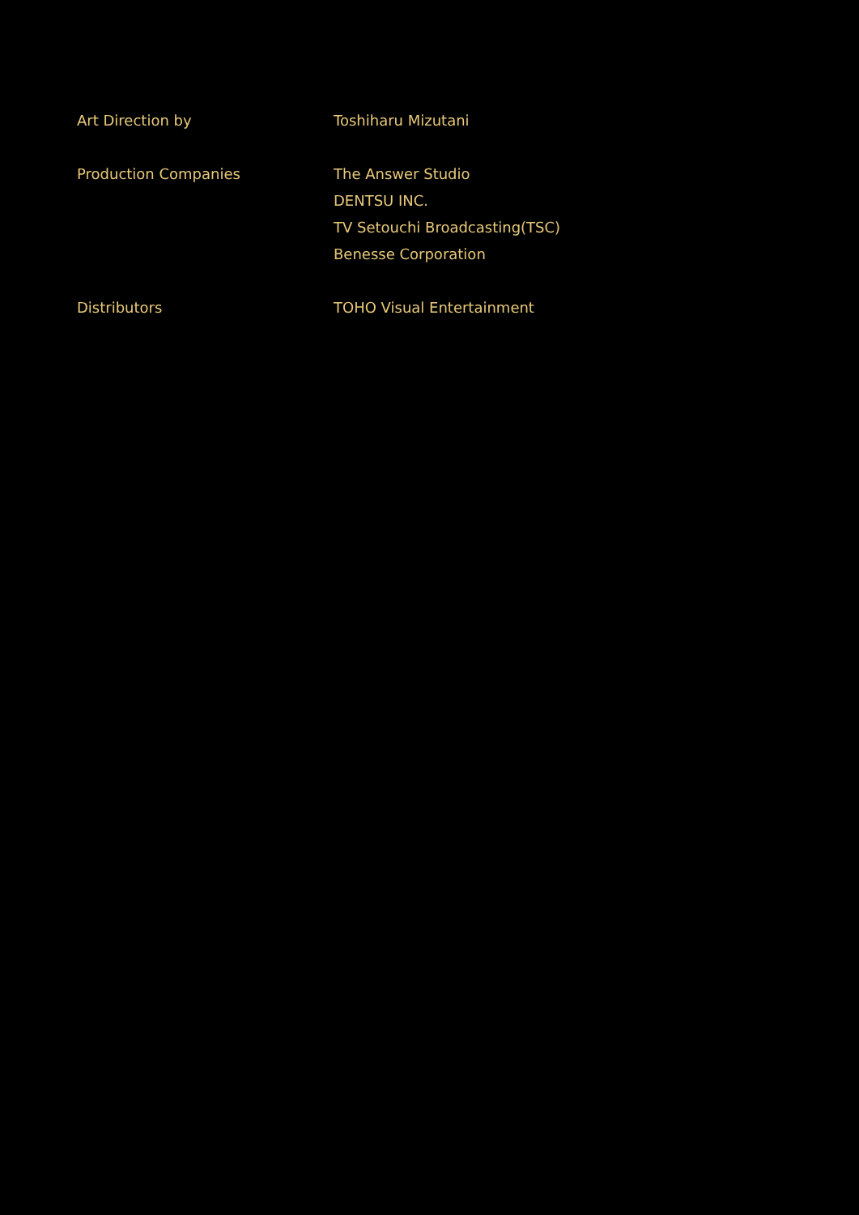Art Direction by Toshiharu Mizutani
Production Companies The Answer Studio
DENTSU INC.
TV Setouchi Broadcasting(TSC)
Benesse Corporation
Distributors TOHO Visual Entertainment